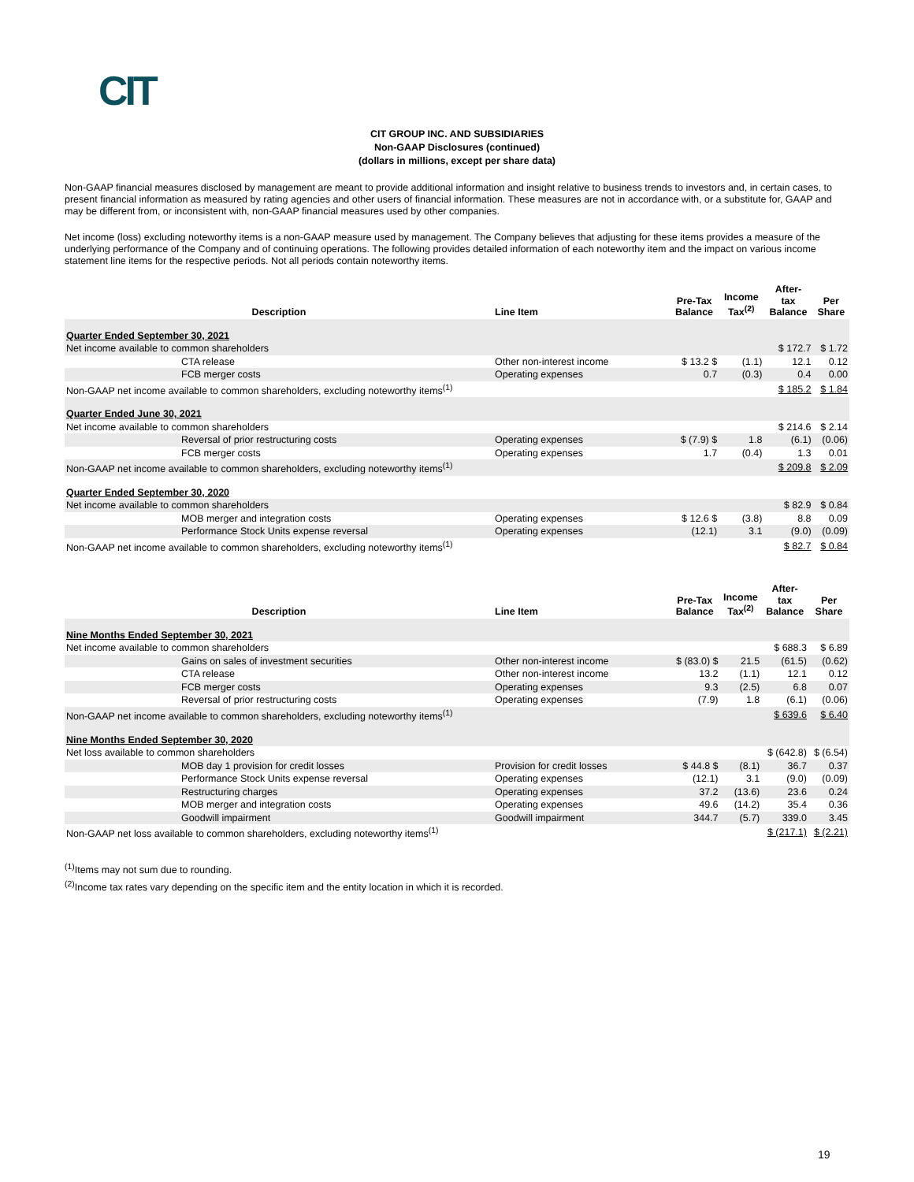CIT
CIT GROUP INC. AND SUBSIDIARIES
Non-GAAP Disclosures (continued)
(dollars in millions, except per share data)
Non-GAAP financial measures disclosed by management are meant to provide additional information and insight relative to business trends to investors and, in certain cases, to present financial information as measured by rating agencies and other users of financial information. These measures are not in accordance with, or a substitute for, GAAP and may be different from, or inconsistent with, non-GAAP financial measures used by other companies.
Net income (loss) excluding noteworthy items is a non-GAAP measure used by management. The Company believes that adjusting for these items provides a measure of the underlying performance of the Company and of continuing operations. The following provides detailed information of each noteworthy item and the impact on various income statement line items for the respective periods. Not all periods contain noteworthy items.
| Description | Line Item | Pre-Tax Balance | Income Tax<sup>(2)</sup> | After- tax Balance | Per Share |
| --- | --- | --- | --- | --- | --- |
| Quarter Ended September 30, 2021 | | | | | |
| Net income available to common shareholders | | | | $ 172.7 | $ 1.72 |
| CTA release | Other non-interest income | $ 13.2 $ | (1.1) | 12.1 | 0.12 |
| FCB merger costs | Operating expenses | 0.7 | (0.3) | 0.4 | 0.00 |
| Non-GAAP net income available to common shareholders, excluding noteworthy items<sup>(1)</sup> | | | | $ 185.2 | $ 1.84 |
| Quarter Ended June 30, 2021 | | | | | |
| Net income available to common shareholders | | | | $ 214.6 | $ 2.14 |
| Reversal of prior restructuring costs | Operating expenses | $ (7.9) $ | 1.8 | (6.1) | (0.06) |
| FCB merger costs | Operating expenses | 1.7 | (0.4) | 1.3 | 0.01 |
| Non-GAAP net income available to common shareholders, excluding noteworthy items<sup>(1)</sup> | | | | $ 209.8 | $ 2.09 |
| Quarter Ended September 30, 2020 | | | | | |
| Net income available to common shareholders | | | | $ 82.9 | $ 0.84 |
| MOB merger and integration costs | Operating expenses | $ 12.6 $ | (3.8) | 8.8 | 0.09 |
| Performance Stock Units expense reversal | Operating expenses | (12.1) | 3.1 | (9.0) | (0.09) |
| Non-GAAP net income available to common shareholders, excluding noteworthy items<sup>(1)</sup> | | | | $ 82.7 | $ 0.84 |
| Description | Line Item | Pre-Tax Balance | Income Tax<sup>(2)</sup> | After- tax Balance | Per Share |
| --- | --- | --- | --- | --- | --- |
| Nine Months Ended September 30, 2021 | | | | | |
| Net income available to common shareholders | | | | $ 688.3 | $ 6.89 |
| Gains on sales of investment securities | Other non-interest income | $ (83.0) $ | 21.5 | (61.5) | (0.62) |
| CTA release | Other non-interest income | 13.2 | (1.1) | 12.1 | 0.12 |
| FCB merger costs | Operating expenses | 9.3 | (2.5) | 6.8 | 0.07 |
| Reversal of prior restructuring costs | Operating expenses | (7.9) | 1.8 | (6.1) | (0.06) |
| Non-GAAP net income available to common shareholders, excluding noteworthy items<sup>(1)</sup> | | | | $ 639.6 | $ 6.40 |
| Nine Months Ended September 30, 2020 | | | | | |
| Net loss available to common shareholders | | | | $ (642.8) | $ (6.54) |
| MOB day 1 provision for credit losses | Provision for credit losses | $ 44.8 $ | (8.1) | 36.7 | 0.37 |
| Performance Stock Units expense reversal | Operating expenses | (12.1) | 3.1 | (9.0) | (0.09) |
| Restructuring charges | Operating expenses | 37.2 | (13.6) | 23.6 | 0.24 |
| MOB merger and integration costs | Operating expenses | 49.6 | (14.2) | 35.4 | 0.36 |
| Goodwill impairment | Goodwill impairment | 344.7 | (5.7) | 339.0 | 3.45 |
| Non-GAAP net loss available to common shareholders, excluding noteworthy items<sup>(1)</sup> | | | | $ (217.1) | $ (2.21) |
<sup>(1)</sup> Items may not sum due to rounding.
<sup>(2)</sup> Income tax rates vary depending on the specific item and the entity location in which it is recorded.
19